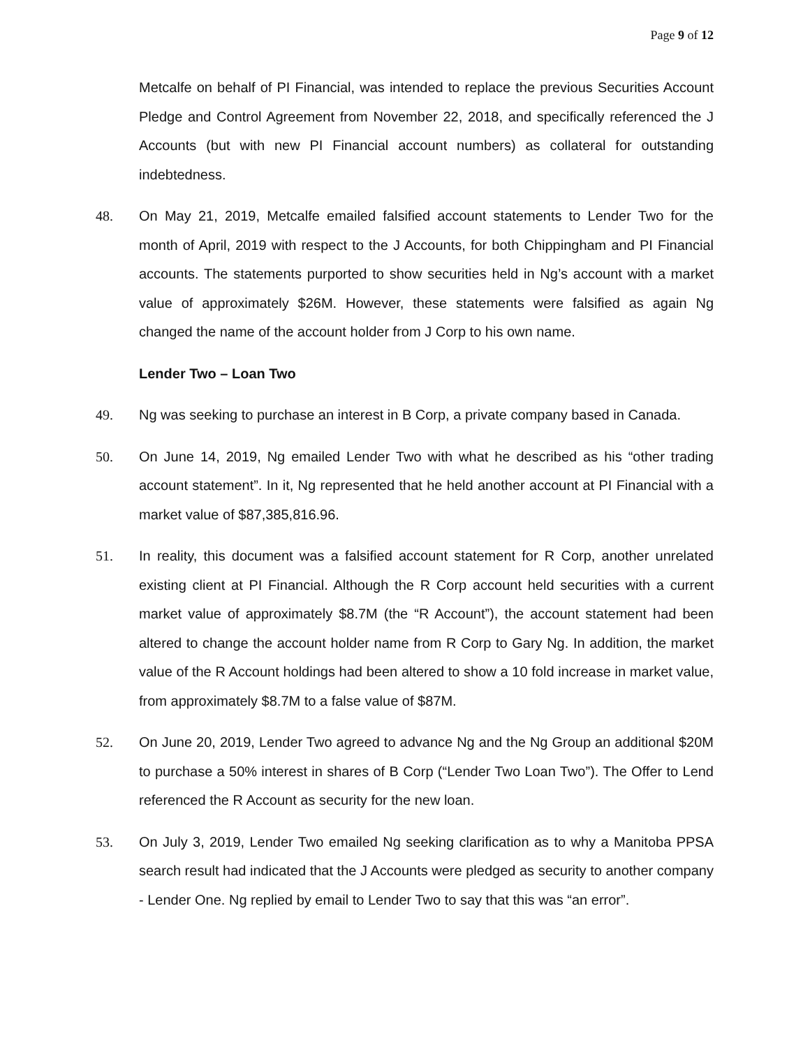Page 9 of 12
Metcalfe on behalf of PI Financial, was intended to replace the previous Securities Account Pledge and Control Agreement from November 22, 2018, and specifically referenced the J Accounts (but with new PI Financial account numbers) as collateral for outstanding indebtedness.
48. On May 21, 2019, Metcalfe emailed falsified account statements to Lender Two for the month of April, 2019 with respect to the J Accounts, for both Chippingham and PI Financial accounts. The statements purported to show securities held in Ng’s account with a market value of approximately $26M. However, these statements were falsified as again Ng changed the name of the account holder from J Corp to his own name.
Lender Two – Loan Two
49. Ng was seeking to purchase an interest in B Corp, a private company based in Canada.
50. On June 14, 2019, Ng emailed Lender Two with what he described as his “other trading account statement”. In it, Ng represented that he held another account at PI Financial with a market value of $87,385,816.96.
51. In reality, this document was a falsified account statement for R Corp, another unrelated existing client at PI Financial. Although the R Corp account held securities with a current market value of approximately $8.7M (the “R Account”), the account statement had been altered to change the account holder name from R Corp to Gary Ng. In addition, the market value of the R Account holdings had been altered to show a 10 fold increase in market value, from approximately $8.7M to a false value of $87M.
52. On June 20, 2019, Lender Two agreed to advance Ng and the Ng Group an additional $20M to purchase a 50% interest in shares of B Corp (“Lender Two Loan Two”). The Offer to Lend referenced the R Account as security for the new loan.
53. On July 3, 2019, Lender Two emailed Ng seeking clarification as to why a Manitoba PPSA search result had indicated that the J Accounts were pledged as security to another company - Lender One. Ng replied by email to Lender Two to say that this was “an error”.